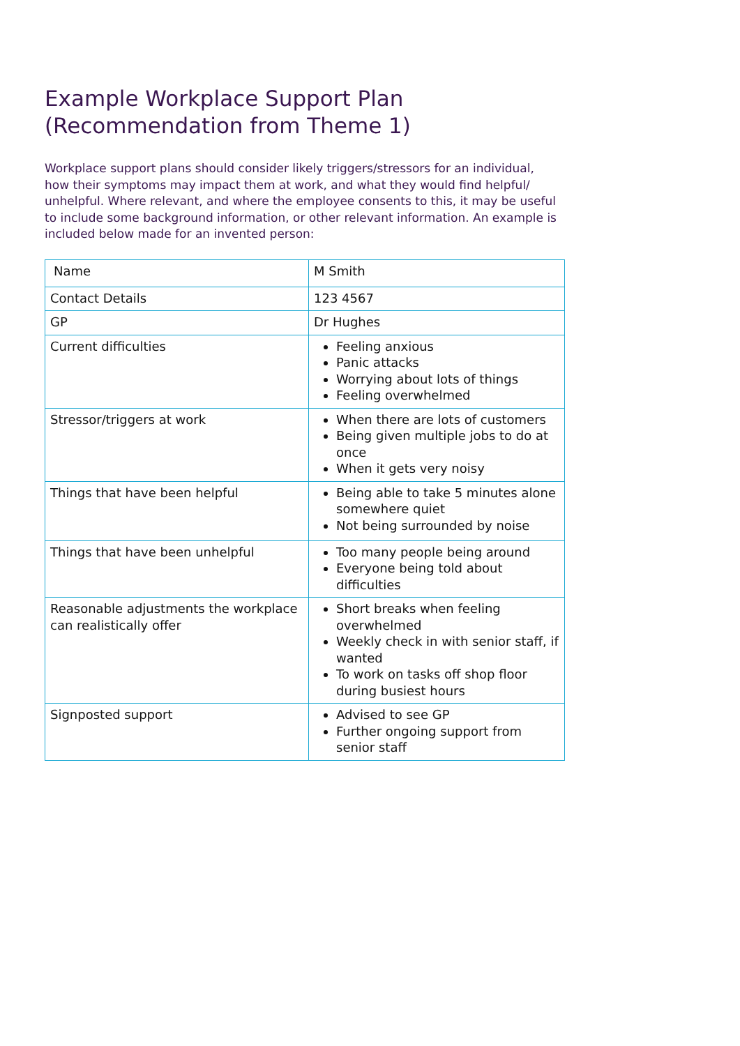Example Workplace Support Plan
(Recommendation from Theme 1)
Workplace support plans should consider likely triggers/stressors for an individual, how their symptoms may impact them at work, and what they would find helpful/ unhelpful. Where relevant, and where the employee consents to this, it may be useful to include some background information, or other relevant information. An example is included below made for an invented person:
| Name | M Smith |
| Contact Details | 123 4567 |
| GP | Dr Hughes |
| Current difficulties | Feeling anxious Panic attacks Worrying about lots of things Feeling overwhelmed |
| Stressor/triggers at work | When there are lots of customers Being given multiple jobs to do at once When it gets very noisy |
| Things that have been helpful | Being able to take 5 minutes alone somewhere quiet Not being surrounded by noise |
| Things that have been unhelpful | Too many people being around Everyone being told about difficulties |
| Reasonable adjustments the workplace can realistically offer | Short breaks when feeling overwhelmed Weekly check in with senior staff, if wanted To work on tasks off shop floor during busiest hours |
| Signposted support | Advised to see GP Further ongoing support from senior staff |